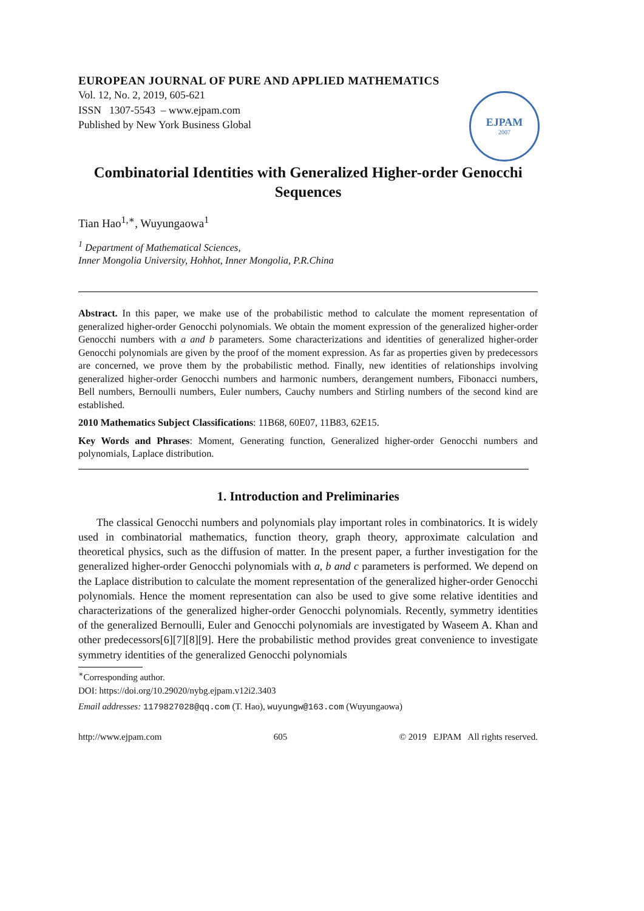EUROPEAN JOURNAL OF PURE AND APPLIED MATHEMATICS
Vol. 12, No. 2, 2019, 605-621
ISSN 1307-5543 – www.ejpam.com
Published by New York Business Global
EJPAM
2007
Combinatorial Identities with Generalized Higher-order Genocchi Sequences
Tian Hao<sup>1,∗</sup>, Wuyungaowa<sup>1</sup>
<sup>1</sup> Department of Mathematical Sciences,
Inner Mongolia University, Hohhot, Inner Mongolia, P.R.China
Abstract. In this paper, we make use of the probabilistic method to calculate the moment representation of generalized higher-order Genocchi polynomials. We obtain the moment expression of the generalized higher-order Genocchi numbers with a and b parameters. Some characterizations and identities of generalized higher-order Genocchi polynomials are given by the proof of the moment expression. As far as properties given by predecessors are concerned, we prove them by the probabilistic method. Finally, new identities of relationships involving generalized higher-order Genocchi numbers and harmonic numbers, derangement numbers, Fibonacci numbers, Bell numbers, Bernoulli numbers, Euler numbers, Cauchy numbers and Stirling numbers of the second kind are established.
2010 Mathematics Subject Classifications: 11B68, 60E07, 11B83, 62E15.
Key Words and Phrases: Moment, Generating function, Generalized higher-order Genocchi numbers and polynomials, Laplace distribution.
1. Introduction and Preliminaries
The classical Genocchi numbers and polynomials play important roles in combinatorics. It is widely used in combinatorial mathematics, function theory, graph theory, approximate calculation and theoretical physics, such as the diffusion of matter. In the present paper, a further investigation for the generalized higher-order Genocchi polynomials with a, b and c parameters is performed. We depend on the Laplace distribution to calculate the moment representation of the generalized higher-order Genocchi polynomials. Hence the moment representation can also be used to give some relative identities and characterizations of the generalized higher-order Genocchi polynomials. Recently, symmetry identities of the generalized Bernoulli, Euler and Genocchi polynomials are investigated by Waseem A. Khan and other predecessors[6][7][8][9]. Here the probabilistic method provides great convenience to investigate symmetry identities of the generalized Genocchi polynomials
<sup>∗</sup>Corresponding author.
DOI: https://doi.org/10.29020/nybg.ejpam.v12i2.3403
Email addresses: 1179827028@qq.com (T. Hao), wuyungw@163.com (Wuyungaowa)
http://www.ejpam.com 605 © 2019 EJPAM All rights reserved.